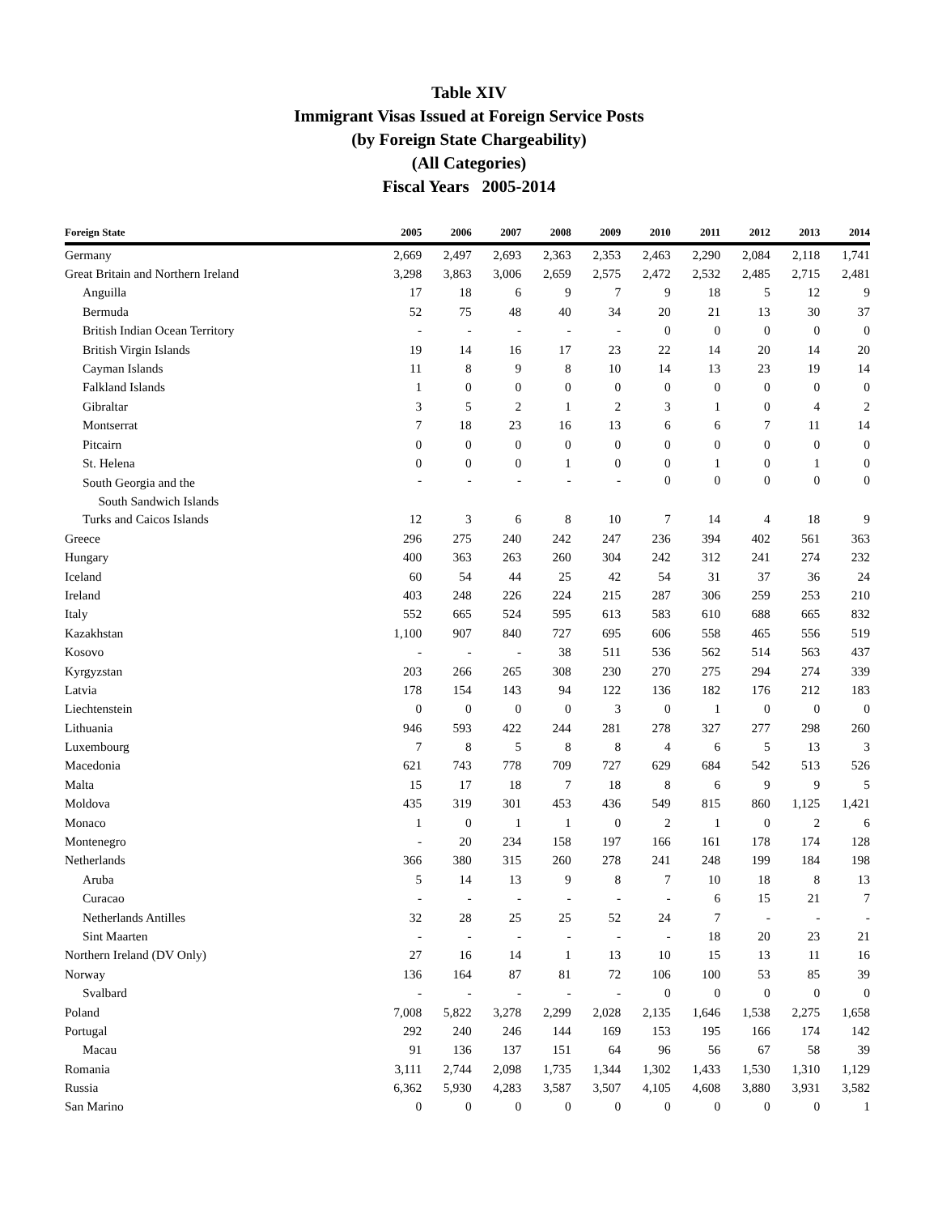Table XIV
Immigrant Visas Issued at Foreign Service Posts
(by Foreign State Chargeability)
(All Categories)
Fiscal Years 2005-2014
| Foreign State | 2005 | 2006 | 2007 | 2008 | 2009 | 2010 | 2011 | 2012 | 2013 | 2014 |
| --- | --- | --- | --- | --- | --- | --- | --- | --- | --- | --- |
| Germany | 2,669 | 2,497 | 2,693 | 2,363 | 2,353 | 2,463 | 2,290 | 2,084 | 2,118 | 1,741 |
| Great Britain and Northern Ireland | 3,298 | 3,863 | 3,006 | 2,659 | 2,575 | 2,472 | 2,532 | 2,485 | 2,715 | 2,481 |
| Anguilla | 17 | 18 | 6 | 9 | 7 | 9 | 18 | 5 | 12 | 9 |
| Bermuda | 52 | 75 | 48 | 40 | 34 | 20 | 21 | 13 | 30 | 37 |
| British Indian Ocean Territory | - | - | - | - | - | 0 | 0 | 0 | 0 | 0 |
| British Virgin Islands | 19 | 14 | 16 | 17 | 23 | 22 | 14 | 20 | 14 | 20 |
| Cayman Islands | 11 | 8 | 9 | 8 | 10 | 14 | 13 | 23 | 19 | 14 |
| Falkland Islands | 1 | 0 | 0 | 0 | 0 | 0 | 0 | 0 | 0 | 0 |
| Gibraltar | 3 | 5 | 2 | 1 | 2 | 3 | 1 | 0 | 4 | 2 |
| Montserrat | 7 | 18 | 23 | 16 | 13 | 6 | 6 | 7 | 11 | 14 |
| Pitcairn | 0 | 0 | 0 | 0 | 0 | 0 | 0 | 0 | 0 | 0 |
| St. Helena | 0 | 0 | 0 | 1 | 0 | 0 | 1 | 0 | 1 | 0 |
| South Georgia and the South Sandwich Islands | - | - | - | - | - | 0 | 0 | 0 | 0 | 0 |
| Turks and Caicos Islands | 12 | 3 | 6 | 8 | 10 | 7 | 14 | 4 | 18 | 9 |
| Greece | 296 | 275 | 240 | 242 | 247 | 236 | 394 | 402 | 561 | 363 |
| Hungary | 400 | 363 | 263 | 260 | 304 | 242 | 312 | 241 | 274 | 232 |
| Iceland | 60 | 54 | 44 | 25 | 42 | 54 | 31 | 37 | 36 | 24 |
| Ireland | 403 | 248 | 226 | 224 | 215 | 287 | 306 | 259 | 253 | 210 |
| Italy | 552 | 665 | 524 | 595 | 613 | 583 | 610 | 688 | 665 | 832 |
| Kazakhstan | 1,100 | 907 | 840 | 727 | 695 | 606 | 558 | 465 | 556 | 519 |
| Kosovo | - | - | - | 38 | 511 | 536 | 562 | 514 | 563 | 437 |
| Kyrgyzstan | 203 | 266 | 265 | 308 | 230 | 270 | 275 | 294 | 274 | 339 |
| Latvia | 178 | 154 | 143 | 94 | 122 | 136 | 182 | 176 | 212 | 183 |
| Liechtenstein | 0 | 0 | 0 | 0 | 3 | 0 | 1 | 0 | 0 | 0 |
| Lithuania | 946 | 593 | 422 | 244 | 281 | 278 | 327 | 277 | 298 | 260 |
| Luxembourg | 7 | 8 | 5 | 8 | 8 | 4 | 6 | 5 | 13 | 3 |
| Macedonia | 621 | 743 | 778 | 709 | 727 | 629 | 684 | 542 | 513 | 526 |
| Malta | 15 | 17 | 18 | 7 | 18 | 8 | 6 | 9 | 9 | 5 |
| Moldova | 435 | 319 | 301 | 453 | 436 | 549 | 815 | 860 | 1,125 | 1,421 |
| Monaco | 1 | 0 | 1 | 1 | 0 | 2 | 1 | 0 | 2 | 6 |
| Montenegro | - | 20 | 234 | 158 | 197 | 166 | 161 | 178 | 174 | 128 |
| Netherlands | 366 | 380 | 315 | 260 | 278 | 241 | 248 | 199 | 184 | 198 |
| Aruba | 5 | 14 | 13 | 9 | 8 | 7 | 10 | 18 | 8 | 13 |
| Curacao | - | - | - | - | - | - | 6 | 15 | 21 | 7 |
| Netherlands Antilles | 32 | 28 | 25 | 25 | 52 | 24 | 7 | - | - | - |
| Sint Maarten | - | - | - | - | - | - | 18 | 20 | 23 | 21 |
| Northern Ireland (DV Only) | 27 | 16 | 14 | 1 | 13 | 10 | 15 | 13 | 11 | 16 |
| Norway | 136 | 164 | 87 | 81 | 72 | 106 | 100 | 53 | 85 | 39 |
| Svalbard | - | - | - | - | - | 0 | 0 | 0 | 0 | 0 |
| Poland | 7,008 | 5,822 | 3,278 | 2,299 | 2,028 | 2,135 | 1,646 | 1,538 | 2,275 | 1,658 |
| Portugal | 292 | 240 | 246 | 144 | 169 | 153 | 195 | 166 | 174 | 142 |
| Macau | 91 | 136 | 137 | 151 | 64 | 96 | 56 | 67 | 58 | 39 |
| Romania | 3,111 | 2,744 | 2,098 | 1,735 | 1,344 | 1,302 | 1,433 | 1,530 | 1,310 | 1,129 |
| Russia | 6,362 | 5,930 | 4,283 | 3,587 | 3,507 | 4,105 | 4,608 | 3,880 | 3,931 | 3,582 |
| San Marino | 0 | 0 | 0 | 0 | 0 | 0 | 0 | 0 | 0 | 1 |